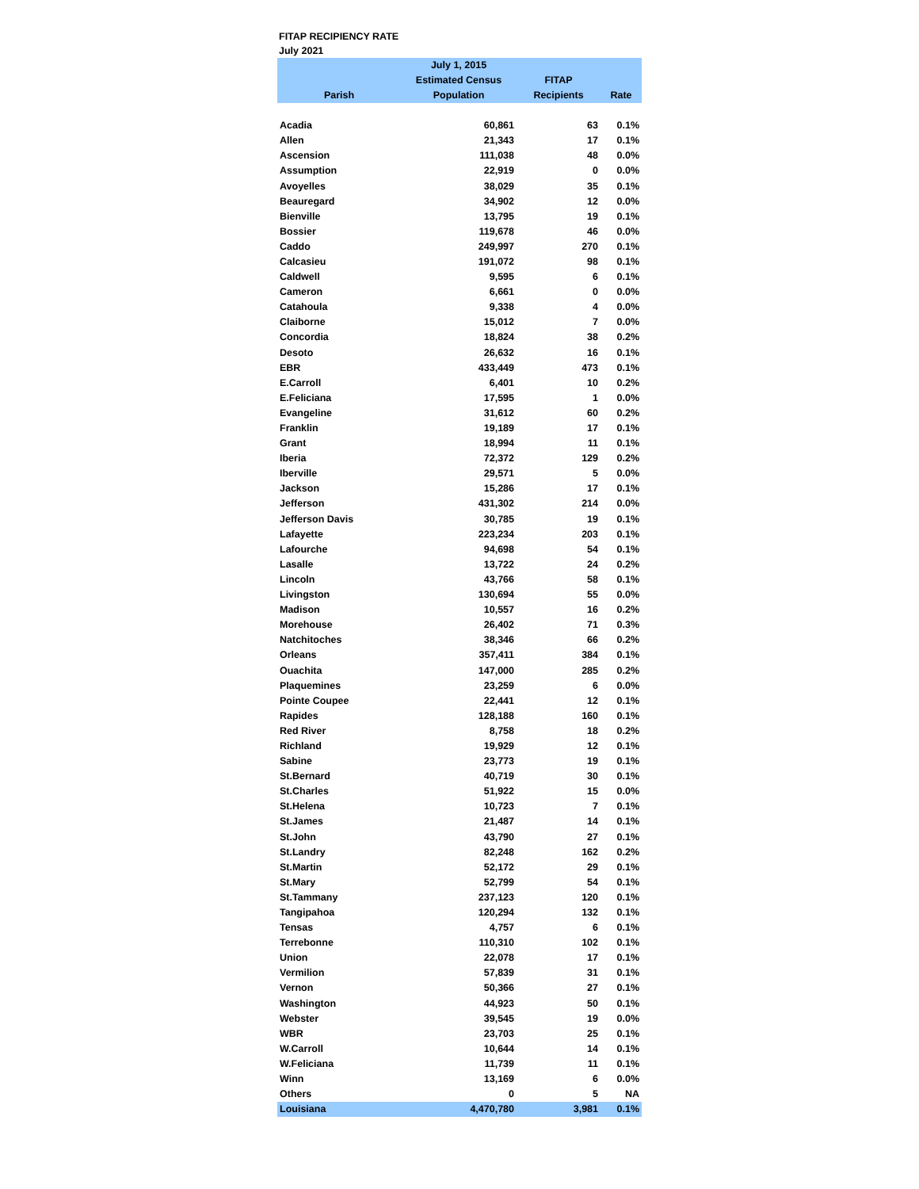FITAP RECIPIENCY RATE
July 2021
| Parish | July 1, 2015 Estimated Census Population | FITAP Recipients | Rate |
| --- | --- | --- | --- |
| Acadia | 60,861 | 63 | 0.1% |
| Allen | 21,343 | 17 | 0.1% |
| Ascension | 111,038 | 48 | 0.0% |
| Assumption | 22,919 | 0 | 0.0% |
| Avoyelles | 38,029 | 35 | 0.1% |
| Beauregard | 34,902 | 12 | 0.0% |
| Bienville | 13,795 | 19 | 0.1% |
| Bossier | 119,678 | 46 | 0.0% |
| Caddo | 249,997 | 270 | 0.1% |
| Calcasieu | 191,072 | 98 | 0.1% |
| Caldwell | 9,595 | 6 | 0.1% |
| Cameron | 6,661 | 0 | 0.0% |
| Catahoula | 9,338 | 4 | 0.0% |
| Claiborne | 15,012 | 7 | 0.0% |
| Concordia | 18,824 | 38 | 0.2% |
| Desoto | 26,632 | 16 | 0.1% |
| EBR | 433,449 | 473 | 0.1% |
| E.Carroll | 6,401 | 10 | 0.2% |
| E.Feliciana | 17,595 | 1 | 0.0% |
| Evangeline | 31,612 | 60 | 0.2% |
| Franklin | 19,189 | 17 | 0.1% |
| Grant | 18,994 | 11 | 0.1% |
| Iberia | 72,372 | 129 | 0.2% |
| Iberville | 29,571 | 5 | 0.0% |
| Jackson | 15,286 | 17 | 0.1% |
| Jefferson | 431,302 | 214 | 0.0% |
| Jefferson Davis | 30,785 | 19 | 0.1% |
| Lafayette | 223,234 | 203 | 0.1% |
| Lafourche | 94,698 | 54 | 0.1% |
| Lasalle | 13,722 | 24 | 0.2% |
| Lincoln | 43,766 | 58 | 0.1% |
| Livingston | 130,694 | 55 | 0.0% |
| Madison | 10,557 | 16 | 0.2% |
| Morehouse | 26,402 | 71 | 0.3% |
| Natchitoches | 38,346 | 66 | 0.2% |
| Orleans | 357,411 | 384 | 0.1% |
| Ouachita | 147,000 | 285 | 0.2% |
| Plaquemines | 23,259 | 6 | 0.0% |
| Pointe Coupee | 22,441 | 12 | 0.1% |
| Rapides | 128,188 | 160 | 0.1% |
| Red River | 8,758 | 18 | 0.2% |
| Richland | 19,929 | 12 | 0.1% |
| Sabine | 23,773 | 19 | 0.1% |
| St.Bernard | 40,719 | 30 | 0.1% |
| St.Charles | 51,922 | 15 | 0.0% |
| St.Helena | 10,723 | 7 | 0.1% |
| St.James | 21,487 | 14 | 0.1% |
| St.John | 43,790 | 27 | 0.1% |
| St.Landry | 82,248 | 162 | 0.2% |
| St.Martin | 52,172 | 29 | 0.1% |
| St.Mary | 52,799 | 54 | 0.1% |
| St.Tammany | 237,123 | 120 | 0.1% |
| Tangipahoa | 120,294 | 132 | 0.1% |
| Tensas | 4,757 | 6 | 0.1% |
| Terrebonne | 110,310 | 102 | 0.1% |
| Union | 22,078 | 17 | 0.1% |
| Vermilion | 57,839 | 31 | 0.1% |
| Vernon | 50,366 | 27 | 0.1% |
| Washington | 44,923 | 50 | 0.1% |
| Webster | 39,545 | 19 | 0.0% |
| WBR | 23,703 | 25 | 0.1% |
| W.Carroll | 10,644 | 14 | 0.1% |
| W.Feliciana | 11,739 | 11 | 0.1% |
| Winn | 13,169 | 6 | 0.0% |
| Others | 0 | 5 | NA |
| Louisiana | 4,470,780 | 3,981 | 0.1% |